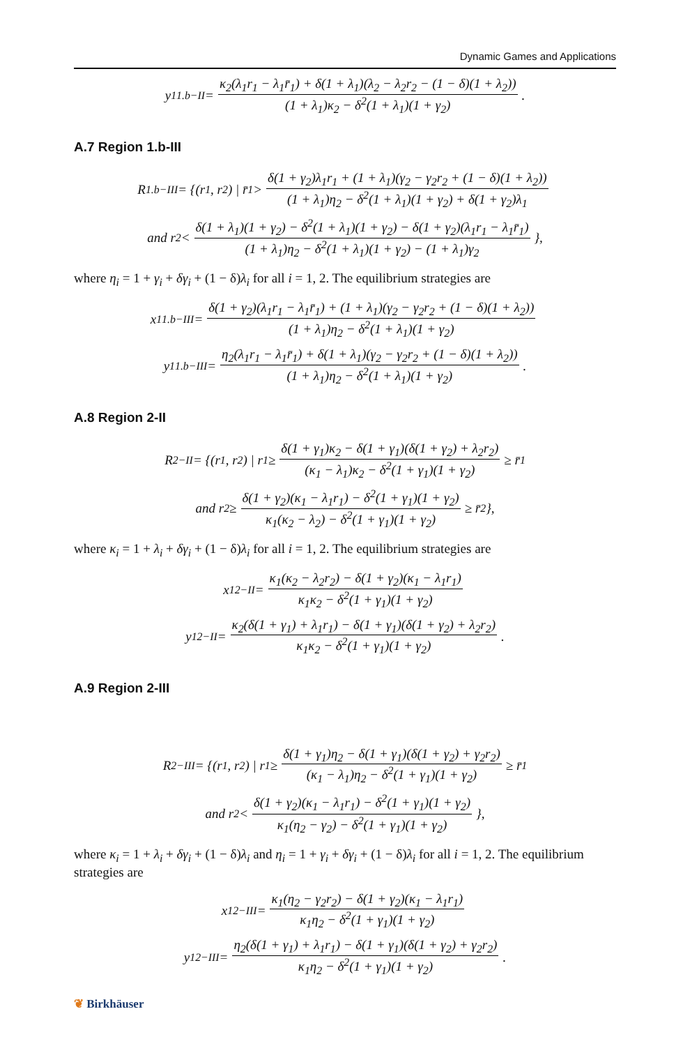Dynamic Games and Applications
y<sub>1</sub><sup>1.b−II</sup> = κ<sub>2</sub>(λ<sub>1</sub>r<sub>1</sub> − λ<sub>1</sub>r̄<sub>1</sub>) + δ(1 + λ<sub>1</sub>)(λ<sub>2</sub> − λ<sub>2</sub>r<sub>2</sub> − (1 − δ)(1 + λ<sub>2</sub>)) (1 + λ<sub>1</sub>)κ<sub>2</sub> − δ<sup>2</sup>(1 + λ<sub>1</sub>)(1 + γ<sub>2</sub>).
A.7 Region 1.b-III
R<sub>1.b−III</sub> = {(r<sub>1</sub>, r<sub>2</sub>) | r̄<sub>1</sub> > δ(1 + γ<sub>2</sub>)λ<sub>1</sub>r<sub>1</sub> + (1 + λ<sub>1</sub>)(γ<sub>2</sub> − γ<sub>2</sub>r<sub>2</sub> + (1 − δ)(1 + λ<sub>2</sub>)) (1 + λ<sub>1</sub>)η<sub>2</sub> − δ<sup>2</sup>(1 + λ<sub>1</sub>)(1 + γ<sub>2</sub>) + δ(1 + γ<sub>2</sub>)λ<sub>1</sub>
and r<sub>2</sub> < δ(1 + λ<sub>1</sub>)(1 + γ<sub>2</sub>) − δ<sup>2</sup>(1 + λ<sub>1</sub>)(1 + γ<sub>2</sub>) − δ(1 + γ<sub>2</sub>)(λ<sub>1</sub>r<sub>1</sub> − λ<sub>1</sub>r̄<sub>1</sub>) (1 + λ<sub>1</sub>)η<sub>2</sub> − δ<sup>2</sup>(1 + λ<sub>1</sub>)(1 + γ<sub>2</sub>) − (1 + λ<sub>1</sub>)γ<sub>2</sub> },
where η<sub>i</sub> = 1 + γ<sub>i</sub> + δγ<sub>i</sub> + (1 − δ)λ<sub>i</sub> for all i = 1, 2. The equilibrium strategies are
x<sub>1</sub><sup>1.b−III</sup> = δ(1 + γ<sub>2</sub>)(λ<sub>1</sub>r<sub>1</sub> − λ<sub>1</sub>r̄<sub>1</sub>) + (1 + λ<sub>1</sub>)(γ<sub>2</sub> − γ<sub>2</sub>r<sub>2</sub> + (1 − δ)(1 + λ<sub>2</sub>)) (1 + λ<sub>1</sub>)η<sub>2</sub> − δ<sup>2</sup>(1 + λ<sub>1</sub>)(1 + γ<sub>2</sub>)
y<sub>1</sub><sup>1.b−III</sup> = η<sub>2</sub>(λ<sub>1</sub>r<sub>1</sub> − λ<sub>1</sub>r̄<sub>1</sub>) + δ(1 + λ<sub>1</sub>)(γ<sub>2</sub> − γ<sub>2</sub>r<sub>2</sub> + (1 − δ)(1 + λ<sub>2</sub>)) (1 + λ<sub>1</sub>)η<sub>2</sub> − δ<sup>2</sup>(1 + λ<sub>1</sub>)(1 + γ<sub>2</sub>).
A.8 Region 2-II
R<sub>2−II</sub> = {(r<sub>1</sub>, r<sub>2</sub>) | r<sub>1</sub> ≥ δ(1 + γ<sub>1</sub>)κ<sub>2</sub> − δ(1 + γ<sub>1</sub>)(δ(1 + γ<sub>2</sub>) + λ<sub>2</sub>r<sub>2</sub>) (κ<sub>1</sub> − λ<sub>1</sub>)κ<sub>2</sub> − δ<sup>2</sup>(1 + γ<sub>1</sub>)(1 + γ<sub>2</sub>) ≥ r̄<sub>1</sub>
and r<sub>2</sub> ≥ δ(1 + γ<sub>2</sub>)(κ<sub>1</sub> − λ<sub>1</sub>r<sub>1</sub>) − δ<sup>2</sup>(1 + γ<sub>1</sub>)(1 + γ<sub>2</sub>) κ<sub>1</sub>(κ<sub>2</sub> − λ<sub>2</sub>) − δ<sup>2</sup>(1 + γ<sub>1</sub>)(1 + γ<sub>2</sub>) ≥ r̄<sub>2</sub>},
where κ<sub>i</sub> = 1 + λ<sub>i</sub> + δγ<sub>i</sub> + (1 − δ)λ<sub>i</sub> for all i = 1, 2. The equilibrium strategies are
x<sub>1</sub><sup>2−II</sup> = κ<sub>1</sub>(κ<sub>2</sub> − λ<sub>2</sub>r<sub>2</sub>) − δ(1 + γ<sub>2</sub>)(κ<sub>1</sub> − λ<sub>1</sub>r<sub>1</sub>) κ<sub>1</sub>κ<sub>2</sub> − δ<sup>2</sup>(1 + γ<sub>1</sub>)(1 + γ<sub>2</sub>)
y<sub>1</sub><sup>2−II</sup> = κ<sub>2</sub>(δ(1 + γ<sub>1</sub>) + λ<sub>1</sub>r<sub>1</sub>) − δ(1 + γ<sub>1</sub>)(δ(1 + γ<sub>2</sub>) + λ<sub>2</sub>r<sub>2</sub>) κ<sub>1</sub>κ<sub>2</sub> − δ<sup>2</sup>(1 + γ<sub>1</sub>)(1 + γ<sub>2</sub>).
A.9 Region 2-III
R<sub>2−III</sub> = {(r<sub>1</sub>, r<sub>2</sub>) | r<sub>1</sub> ≥ δ(1 + γ<sub>1</sub>)η<sub>2</sub> − δ(1 + γ<sub>1</sub>)(δ(1 + γ<sub>2</sub>) + γ<sub>2</sub>r<sub>2</sub>) (κ<sub>1</sub> − λ<sub>1</sub>)η<sub>2</sub> − δ<sup>2</sup>(1 + γ<sub>1</sub>)(1 + γ<sub>2</sub>) ≥ r̄<sub>1</sub>
and r<sub>2</sub> < δ(1 + γ<sub>2</sub>)(κ<sub>1</sub> − λ<sub>1</sub>r<sub>1</sub>) − δ<sup>2</sup>(1 + γ<sub>1</sub>)(1 + γ<sub>2</sub>) κ<sub>1</sub>(η<sub>2</sub> − γ<sub>2</sub>) − δ<sup>2</sup>(1 + γ<sub>1</sub>)(1 + γ<sub>2</sub>) },
where κ<sub>i</sub> = 1 + λ<sub>i</sub> + δγ<sub>i</sub> + (1 − δ)λ<sub>i</sub> and η<sub>i</sub> = 1 + γ<sub>i</sub> + δγ<sub>i</sub> + (1 − δ)λ<sub>i</sub> for all i = 1, 2. The equilibrium strategies are
x<sub>1</sub><sup>2−III</sup> = κ<sub>1</sub>(η<sub>2</sub> − γ<sub>2</sub>r<sub>2</sub>) − δ(1 + γ<sub>2</sub>)(κ<sub>1</sub> − λ<sub>1</sub>r<sub>1</sub>) κ<sub>1</sub>η<sub>2</sub> − δ<sup>2</sup>(1 + γ<sub>1</sub>)(1 + γ<sub>2</sub>)
y<sub>1</sub><sup>2−III</sup> = η<sub>2</sub>(δ(1 + γ<sub>1</sub>) + λ<sub>1</sub>r<sub>1</sub>) − δ(1 + γ<sub>1</sub>)(δ(1 + γ<sub>2</sub>) + γ<sub>2</sub>r<sub>2</sub>) κ<sub>1</sub>η<sub>2</sub> − δ<sup>2</sup>(1 + γ<sub>1</sub>)(1 + γ<sub>2</sub>).
❦ Birkhäuser